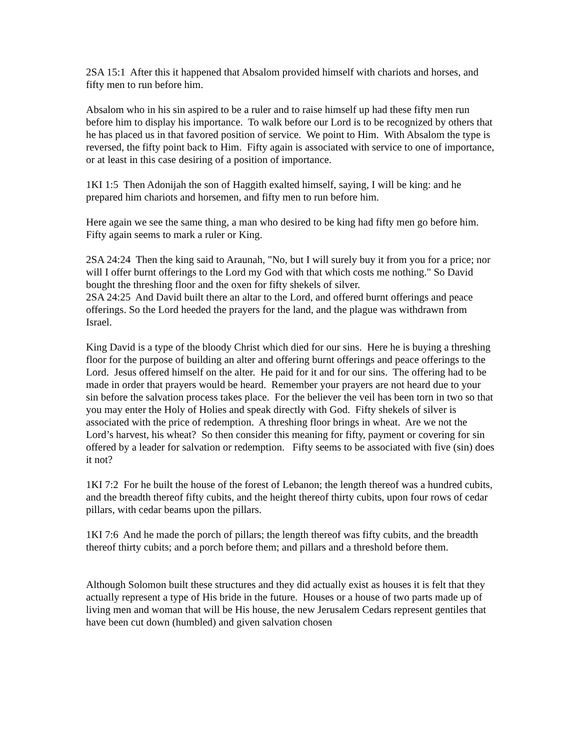2SA 15:1 After this it happened that Absalom provided himself with chariots and horses, and fifty men to run before him.
Absalom who in his sin aspired to be a ruler and to raise himself up had these fifty men run before him to display his importance. To walk before our Lord is to be recognized by others that he has placed us in that favored position of service. We point to Him. With Absalom the type is reversed, the fifty point back to Him. Fifty again is associated with service to one of importance, or at least in this case desiring of a position of importance.
1KI 1:5 Then Adonijah the son of Haggith exalted himself, saying, I will be king: and he prepared him chariots and horsemen, and fifty men to run before him.
Here again we see the same thing, a man who desired to be king had fifty men go before him. Fifty again seems to mark a ruler or King.
2SA 24:24 Then the king said to Araunah, "No, but I will surely buy it from you for a price; nor will I offer burnt offerings to the Lord my God with that which costs me nothing." So David bought the threshing floor and the oxen for fifty shekels of silver.
2SA 24:25 And David built there an altar to the Lord, and offered burnt offerings and peace offerings. So the Lord heeded the prayers for the land, and the plague was withdrawn from Israel.
King David is a type of the bloody Christ which died for our sins. Here he is buying a threshing floor for the purpose of building an alter and offering burnt offerings and peace offerings to the Lord. Jesus offered himself on the alter. He paid for it and for our sins. The offering had to be made in order that prayers would be heard. Remember your prayers are not heard due to your sin before the salvation process takes place. For the believer the veil has been torn in two so that you may enter the Holy of Holies and speak directly with God. Fifty shekels of silver is associated with the price of redemption. A threshing floor brings in wheat. Are we not the Lord’s harvest, his wheat? So then consider this meaning for fifty, payment or covering for sin offered by a leader for salvation or redemption. Fifty seems to be associated with five (sin) does it not?
1KI 7:2 For he built the house of the forest of Lebanon; the length thereof was a hundred cubits, and the breadth thereof fifty cubits, and the height thereof thirty cubits, upon four rows of cedar pillars, with cedar beams upon the pillars.
1KI 7:6 And he made the porch of pillars; the length thereof was fifty cubits, and the breadth thereof thirty cubits; and a porch before them; and pillars and a threshold before them.
Although Solomon built these structures and they did actually exist as houses it is felt that they actually represent a type of His bride in the future. Houses or a house of two parts made up of living men and woman that will be His house, the new Jerusalem Cedars represent gentiles that have been cut down (humbled) and given salvation chosen